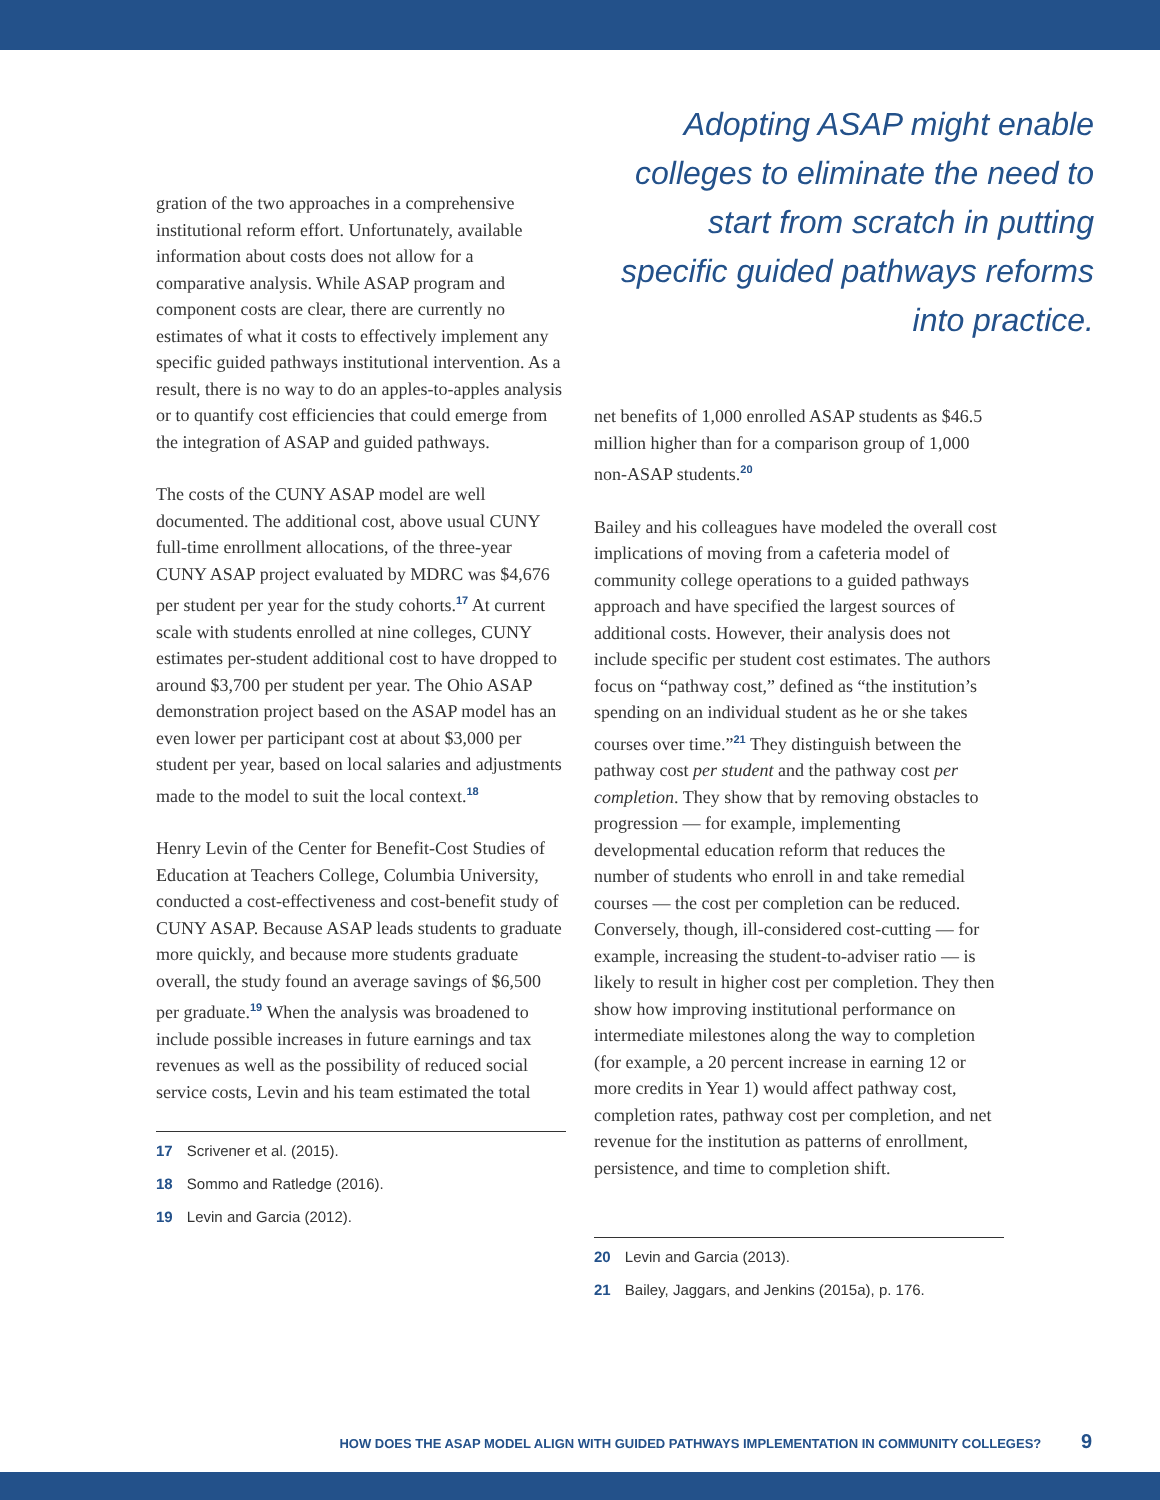gration of the two approaches in a comprehensive institutional reform effort. Unfortunately, available information about costs does not allow for a comparative analysis. While ASAP program and component costs are clear, there are currently no estimates of what it costs to effectively implement any specific guided pathways institutional intervention. As a result, there is no way to do an apples-to-apples analysis or to quantify cost efficiencies that could emerge from the integration of ASAP and guided pathways.
The costs of the CUNY ASAP model are well documented. The additional cost, above usual CUNY full-time enrollment allocations, of the three-year CUNY ASAP project evaluated by MDRC was $4,676 per student per year for the study cohorts.<sup>17</sup> At current scale with students enrolled at nine colleges, CUNY estimates per-student additional cost to have dropped to around $3,700 per student per year. The Ohio ASAP demonstration project based on the ASAP model has an even lower per participant cost at about $3,000 per student per year, based on local salaries and adjustments made to the model to suit the local context.<sup>18</sup>
Henry Levin of the Center for Benefit-Cost Studies of Education at Teachers College, Columbia University, conducted a cost-effectiveness and cost-benefit study of CUNY ASAP. Because ASAP leads students to graduate more quickly, and because more students graduate overall, the study found an average savings of $6,500 per graduate.<sup>19</sup> When the analysis was broadened to include possible increases in future earnings and tax revenues as well as the possibility of reduced social service costs, Levin and his team estimated the total
17 Scrivener et al. (2015).
18 Sommo and Ratledge (2016).
19 Levin and Garcia (2012).
Adopting ASAP might enable colleges to eliminate the need to start from scratch in putting specific guided pathways reforms into practice.
net benefits of 1,000 enrolled ASAP students as $46.5 million higher than for a comparison group of 1,000 non-ASAP students.<sup>20</sup>
Bailey and his colleagues have modeled the overall cost implications of moving from a cafeteria model of community college operations to a guided pathways approach and have specified the largest sources of additional costs. However, their analysis does not include specific per student cost estimates. The authors focus on “pathway cost,” defined as “the institution’s spending on an individual student as he or she takes courses over time.”<sup>21</sup> They distinguish between the pathway cost per student and the pathway cost per completion. They show that by removing obstacles to progression — for example, implementing developmental education reform that reduces the number of students who enroll in and take remedial courses — the cost per completion can be reduced. Conversely, though, ill-considered cost-cutting — for example, increasing the student-to-adviser ratio — is likely to result in higher cost per completion. They then show how improving institutional performance on intermediate milestones along the way to completion (for example, a 20 percent increase in earning 12 or more credits in Year 1) would affect pathway cost, completion rates, pathway cost per completion, and net revenue for the institution as patterns of enrollment, persistence, and time to completion shift.
20 Levin and Garcia (2013).
21 Bailey, Jaggars, and Jenkins (2015a), p. 176.
HOW DOES THE ASAP MODEL ALIGN WITH GUIDED PATHWAYS IMPLEMENTATION IN COMMUNITY COLLEGES? 9